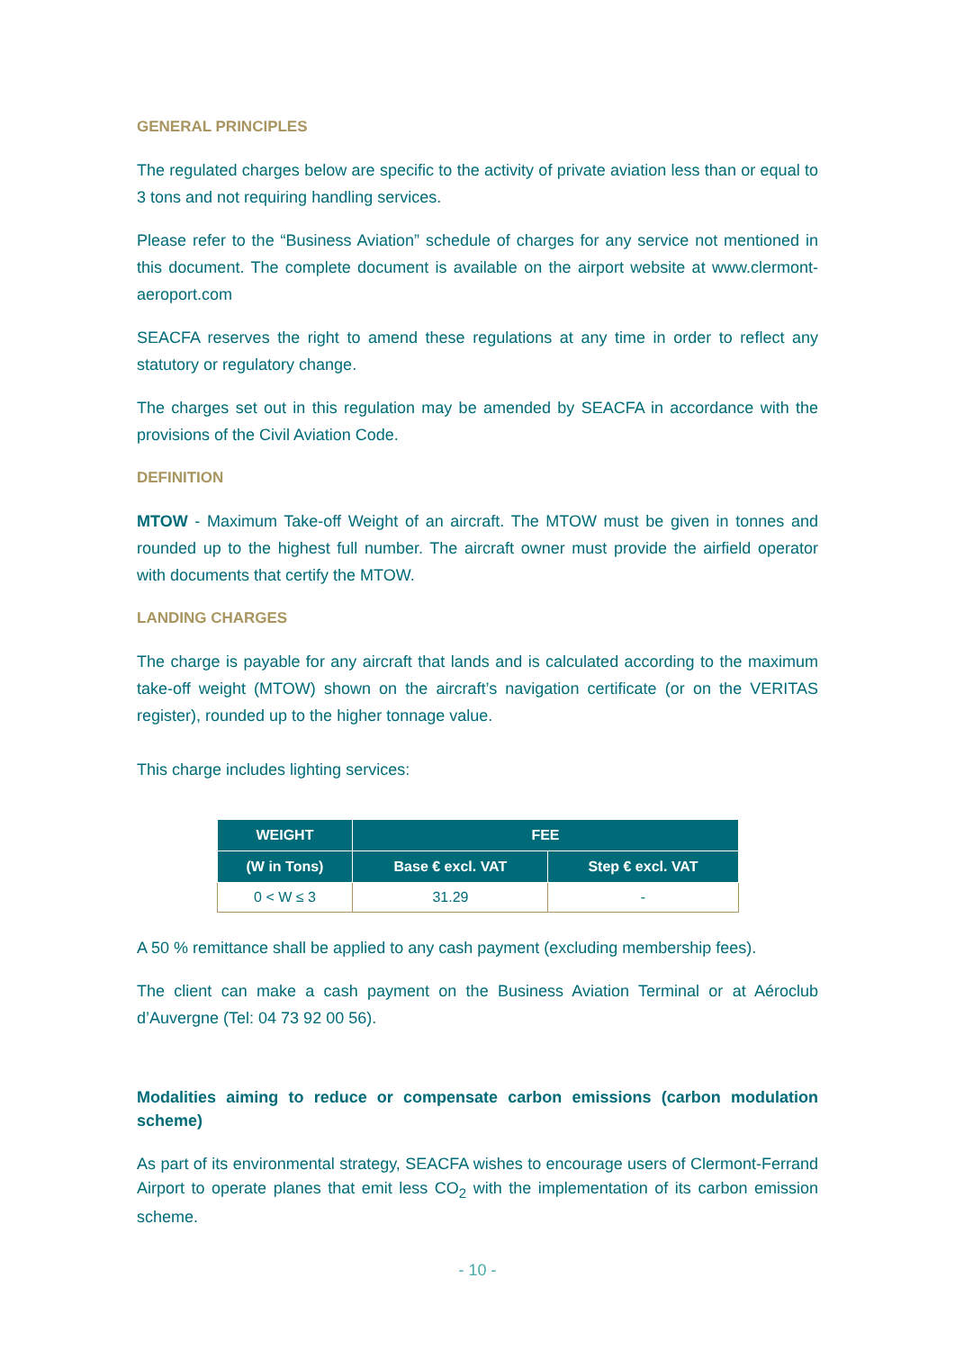GENERAL PRINCIPLES
The regulated charges below are specific to the activity of private aviation less than or equal to 3 tons and not requiring handling services.
Please refer to the “Business Aviation” schedule of charges for any service not mentioned in this document. The complete document is available on the airport website at www.clermont-aeroport.com
SEACFA reserves the right to amend these regulations at any time in order to reflect any statutory or regulatory change.
The charges set out in this regulation may be amended by SEACFA in accordance with the provisions of the Civil Aviation Code.
DEFINITION
MTOW - Maximum Take-off Weight of an aircraft. The MTOW must be given in tonnes and rounded up to the highest full number. The aircraft owner must provide the airfield operator with documents that certify the MTOW.
LANDING CHARGES
The charge is payable for any aircraft that lands and is calculated according to the maximum take-off weight (MTOW) shown on the aircraft’s navigation certificate (or on the VERITAS register), rounded up to the higher tonnage value.
This charge includes lighting services:
| WEIGHT | FEE | |
| --- | --- | --- |
| (W in Tons) | Base € excl. VAT | Step € excl. VAT |
| 0 < W ≤ 3 | 31.29 | - |
A 50 % remittance shall be applied to any cash payment (excluding membership fees).
The client can make a cash payment on the Business Aviation Terminal or at Aéroclub d’Auvergne (Tel: 04 73 92 00 56).
Modalities aiming to reduce or compensate carbon emissions (carbon modulation scheme)
As part of its environmental strategy, SEACFA wishes to encourage users of Clermont-Ferrand Airport to operate planes that emit less CO<sub>2</sub> with the implementation of its carbon emission scheme.
- 10 -